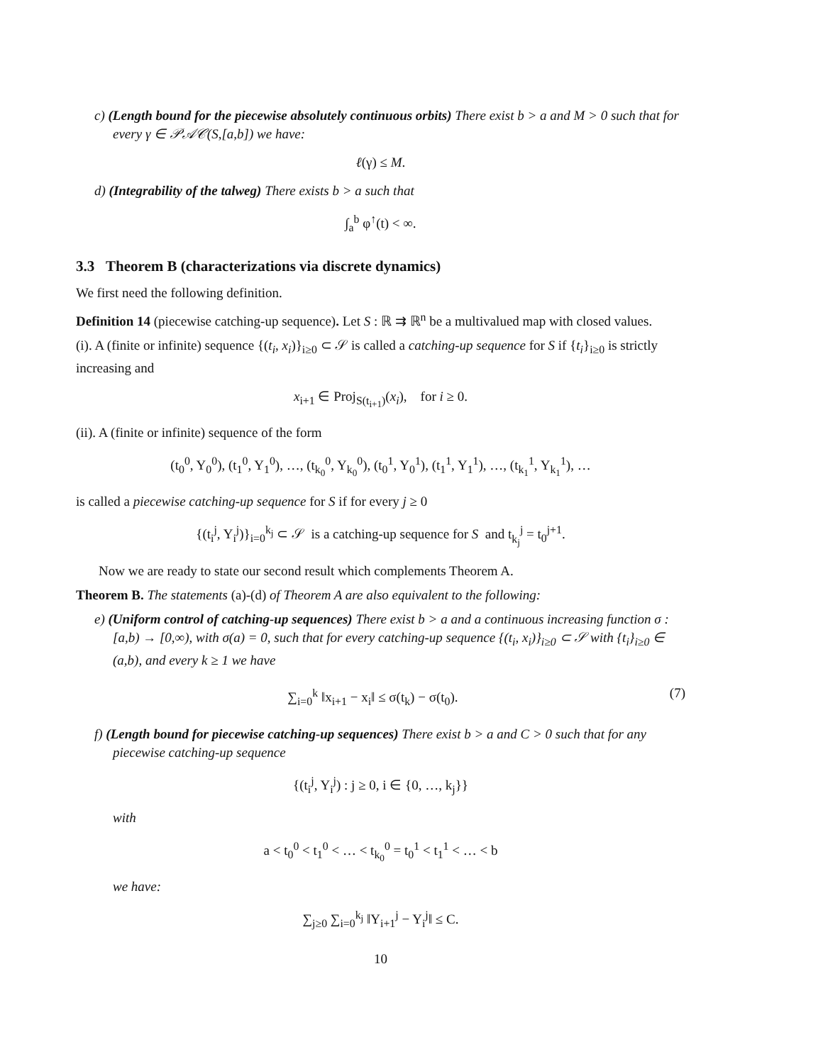c) (Length bound for the piecewise absolutely continuous orbits) There exist b > a and M > 0 such that for every γ ∈ 𝒫𝒜𝒞(S,[a,b]) we have:
ℓ(γ) ≤ M.
d) (Integrability of the talweg) There exists b > a such that
∫<sub>a</sub><sup>b</sup> φ<sup>↑</sup>(t) < ∞.
3.3 Theorem B (characterizations via discrete dynamics)
We first need the following definition.
Definition 14 (piecewise catching-up sequence). Let S : ℝ ⇉ ℝ<sup>n</sup> be a multivalued map with closed values.
(i). A (finite or infinite) sequence {(t<sub>i</sub>, x<sub>i</sub>)}<sub>i≥0</sub> ⊂ 𝒮 is called a catching-up sequence for S if {t<sub>i</sub>}<sub>i≥0</sub> is strictly increasing and
x<sub>i+1</sub> ∈ Proj<sub>S(t<sub>i+1</sub>)</sub>(x<sub>i</sub>), for i ≥ 0.
(ii). A (finite or infinite) sequence of the form
(t<sub>0</sub><sup>0</sup>, Y<sub>0</sub><sup>0</sup>), (t<sub>1</sub><sup>0</sup>, Y<sub>1</sub><sup>0</sup>), …, (t<sub>k<sub>0</sub></sub><sup>0</sup>, Y<sub>k<sub>0</sub></sub><sup>0</sup>), (t<sub>0</sub><sup>1</sup>, Y<sub>0</sub><sup>1</sup>), (t<sub>1</sub><sup>1</sup>, Y<sub>1</sub><sup>1</sup>), …, (t<sub>k<sub>1</sub></sub><sup>1</sup>, Y<sub>k<sub>1</sub></sub><sup>1</sup>), …
is called a piecewise catching-up sequence for S if for every j ≥ 0
{(t<sub>i</sub><sup>j</sup>, Y<sub>i</sub><sup>j</sup>)}<sub>i=0</sub><sup>k<sub>j</sub></sup> ⊂ 𝒮 is a catching-up sequence for S and t<sub>k<sub>j</sub></sub><sup>j</sup> = t<sub>0</sub><sup>j+1</sup>.
Now we are ready to state our second result which complements Theorem A.
Theorem B. The statements (a)-(d) of Theorem A are also equivalent to the following:
e) (Uniform control of catching-up sequences) There exist b > a and a continuous increasing function σ : [a,b) → [0,∞), with σ(a) = 0, such that for every catching-up sequence {(t<sub>i</sub>, x<sub>i</sub>)}<sub>i≥0</sub> ⊂ 𝒮 with {t<sub>i</sub>}<sub>i≥0</sub> ∈ (a,b), and every k ≥ 1 we have
∑<sub>i=0</sub><sup>k</sup> ‖x<sub>i+1</sub> − x<sub>i</sub>‖ ≤ σ(t<sub>k</sub>) − σ(t<sub>0</sub>). (7)
f) (Length bound for piecewise catching-up sequences) There exist b > a and C > 0 such that for any piecewise catching-up sequence
{(t<sub>i</sub><sup>j</sup>, Y<sub>i</sub><sup>j</sup>) : j ≥ 0, i ∈ {0, …, k<sub>j</sub>}}
with
a < t<sub>0</sub><sup>0</sup> < t<sub>1</sub><sup>0</sup> < … < t<sub>k<sub>0</sub></sub><sup>0</sup> = t<sub>0</sub><sup>1</sup> < t<sub>1</sub><sup>1</sup> < … < b
we have:
∑<sub>j≥0</sub> ∑<sub>i=0</sub><sup>k<sub>j</sub></sup> ‖Y<sub>i+1</sub><sup>j</sup> − Y<sub>i</sub><sup>j</sup>‖ ≤ C.
10